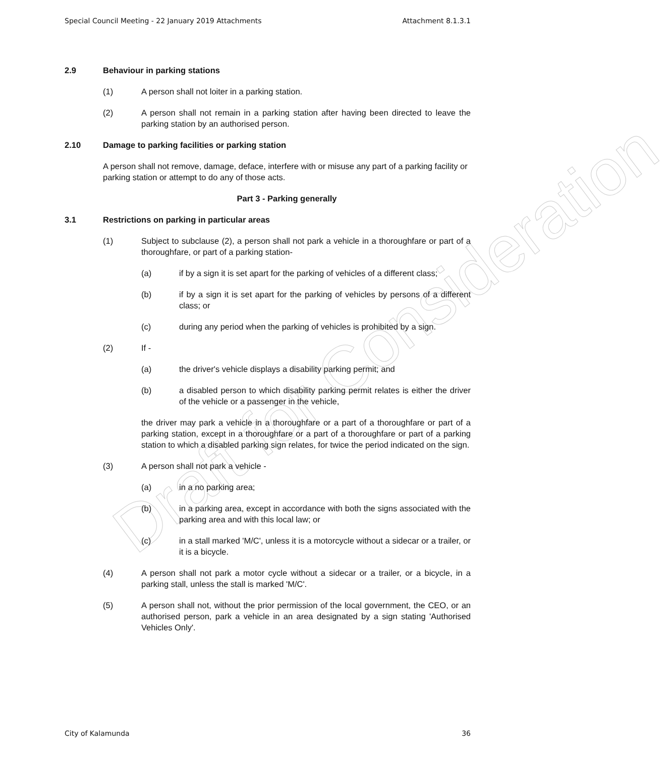Draft for Consideration
Special Council Meeting - 22 January 2019 Attachments Attachment 8.1.3.1
2.9 Behaviour in parking stations
(1) A person shall not loiter in a parking station.
(2) A person shall not remain in a parking station after having been directed to leave the parking station by an authorised person.
2.10 Damage to parking facilities or parking station
A person shall not remove, damage, deface, interfere with or misuse any part of a parking facility or parking station or attempt to do any of those acts.
Part 3 - Parking generally
3.1 Restrictions on parking in particular areas
(1) Subject to subclause (2), a person shall not park a vehicle in a thoroughfare or part of a thoroughfare, or part of a parking station-
(a) if by a sign it is set apart for the parking of vehicles of a different class;
(b) if by a sign it is set apart for the parking of vehicles by persons of a different class; or
(c) during any period when the parking of vehicles is prohibited by a sign.
(2) If -
(a) the driver's vehicle displays a disability parking permit; and
(b) a disabled person to which disability parking permit relates is either the driver of the vehicle or a passenger in the vehicle,
the driver may park a vehicle in a thoroughfare or a part of a thoroughfare or part of a parking station, except in a thoroughfare or a part of a thoroughfare or part of a parking station to which a disabled parking sign relates, for twice the period indicated on the sign.
(3) A person shall not park a vehicle -
(a) in a no parking area;
(b) in a parking area, except in accordance with both the signs associated with the parking area and with this local law; or
(c) in a stall marked 'M/C', unless it is a motorcycle without a sidecar or a trailer, or it is a bicycle.
(4) A person shall not park a motor cycle without a sidecar or a trailer, or a bicycle, in a parking stall, unless the stall is marked 'M/C'.
(5) A person shall not, without the prior permission of the local government, the CEO, or an authorised person, park a vehicle in an area designated by a sign stating 'Authorised Vehicles Only'.
City of Kalamunda 36